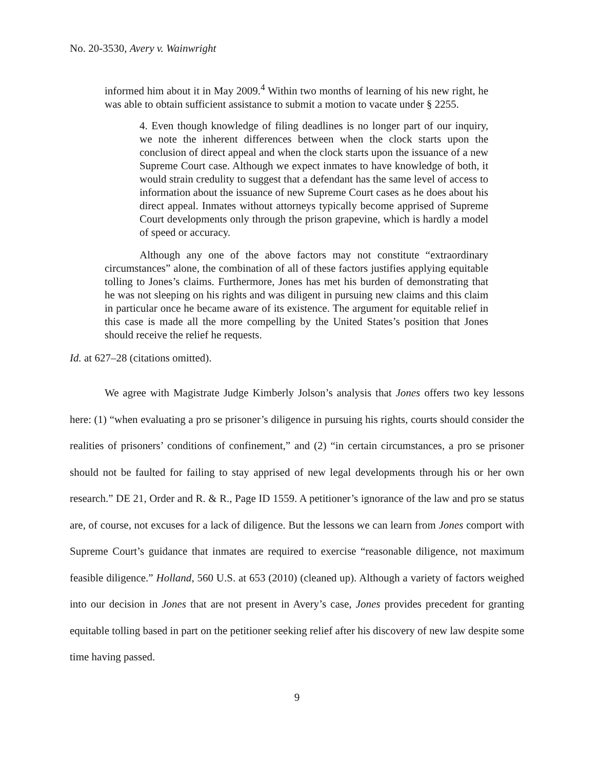No. 20-3530, Avery v. Wainwright
informed him about it in May 2009.<sup>4</sup> Within two months of learning of his new right, he was able to obtain sufficient assistance to submit a motion to vacate under § 2255.
4. Even though knowledge of filing deadlines is no longer part of our inquiry, we note the inherent differences between when the clock starts upon the conclusion of direct appeal and when the clock starts upon the issuance of a new Supreme Court case. Although we expect inmates to have knowledge of both, it would strain credulity to suggest that a defendant has the same level of access to information about the issuance of new Supreme Court cases as he does about his direct appeal. Inmates without attorneys typically become apprised of Supreme Court developments only through the prison grapevine, which is hardly a model of speed or accuracy.
Although any one of the above factors may not constitute “extraordinary circumstances” alone, the combination of all of these factors justifies applying equitable tolling to Jones’s claims. Furthermore, Jones has met his burden of demonstrating that he was not sleeping on his rights and was diligent in pursuing new claims and this claim in particular once he became aware of its existence. The argument for equitable relief in this case is made all the more compelling by the United States’s position that Jones should receive the relief he requests.
Id. at 627–28 (citations omitted).
We agree with Magistrate Judge Kimberly Jolson’s analysis that Jones offers two key lessons here: (1) “when evaluating a pro se prisoner’s diligence in pursuing his rights, courts should consider the realities of prisoners’ conditions of confinement,” and (2) “in certain circumstances, a pro se prisoner should not be faulted for failing to stay apprised of new legal developments through his or her own research.” DE 21, Order and R. & R., Page ID 1559. A petitioner’s ignorance of the law and pro se status are, of course, not excuses for a lack of diligence. But the lessons we can learn from Jones comport with Supreme Court’s guidance that inmates are required to exercise “reasonable diligence, not maximum feasible diligence.” Holland, 560 U.S. at 653 (2010) (cleaned up). Although a variety of factors weighed into our decision in Jones that are not present in Avery’s case, Jones provides precedent for granting equitable tolling based in part on the petitioner seeking relief after his discovery of new law despite some time having passed.
9